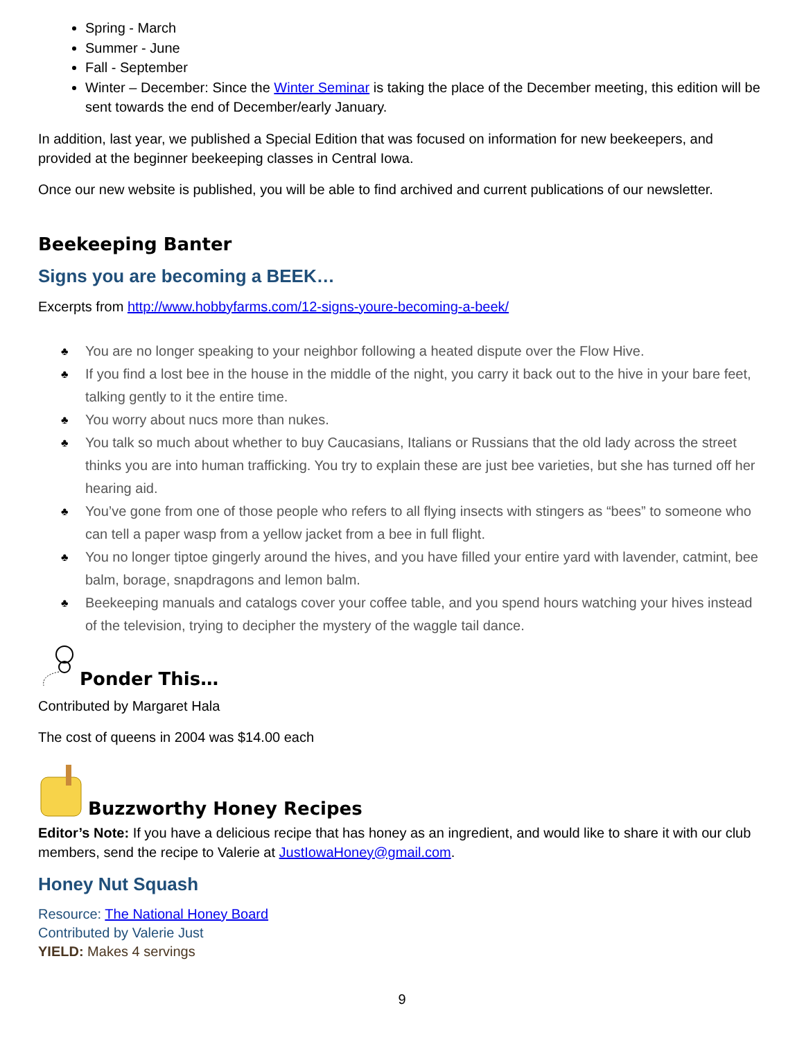Spring - March
Summer - June
Fall - September
Winter – December: Since the Winter Seminar is taking the place of the December meeting, this edition will be sent towards the end of December/early January.
In addition, last year, we published a Special Edition that was focused on information for new beekeepers, and provided at the beginner beekeeping classes in Central Iowa.
Once our new website is published, you will be able to find archived and current publications of our newsletter.
Beekeeping Banter
Signs you are becoming a BEEK…
Excerpts from http://www.hobbyfarms.com/12-signs-youre-becoming-a-beek/
♣ You are no longer speaking to your neighbor following a heated dispute over the Flow Hive.
♣ If you find a lost bee in the house in the middle of the night, you carry it back out to the hive in your bare feet, talking gently to it the entire time.
♣ You worry about nucs more than nukes.
♣ You talk so much about whether to buy Caucasians, Italians or Russians that the old lady across the street thinks you are into human trafficking. You try to explain these are just bee varieties, but she has turned off her hearing aid.
♣ You’ve gone from one of those people who refers to all flying insects with stingers as “bees” to someone who can tell a paper wasp from a yellow jacket from a bee in full flight.
♣ You no longer tiptoe gingerly around the hives, and you have filled your entire yard with lavender, catmint, bee balm, borage, snapdragons and lemon balm.
♣ Beekeeping manuals and catalogs cover your coffee table, and you spend hours watching your hives instead of the television, trying to decipher the mystery of the waggle tail dance.
Ponder This…
Contributed by Margaret Hala
The cost of queens in 2004 was $14.00 each
Buzzworthy Honey Recipes
Editor’s Note: If you have a delicious recipe that has honey as an ingredient, and would like to share it with our club members, send the recipe to Valerie at JustIowaHoney@gmail.com.
Honey Nut Squash
Resource: The National Honey Board
Contributed by Valerie Just
YIELD: Makes 4 servings
9